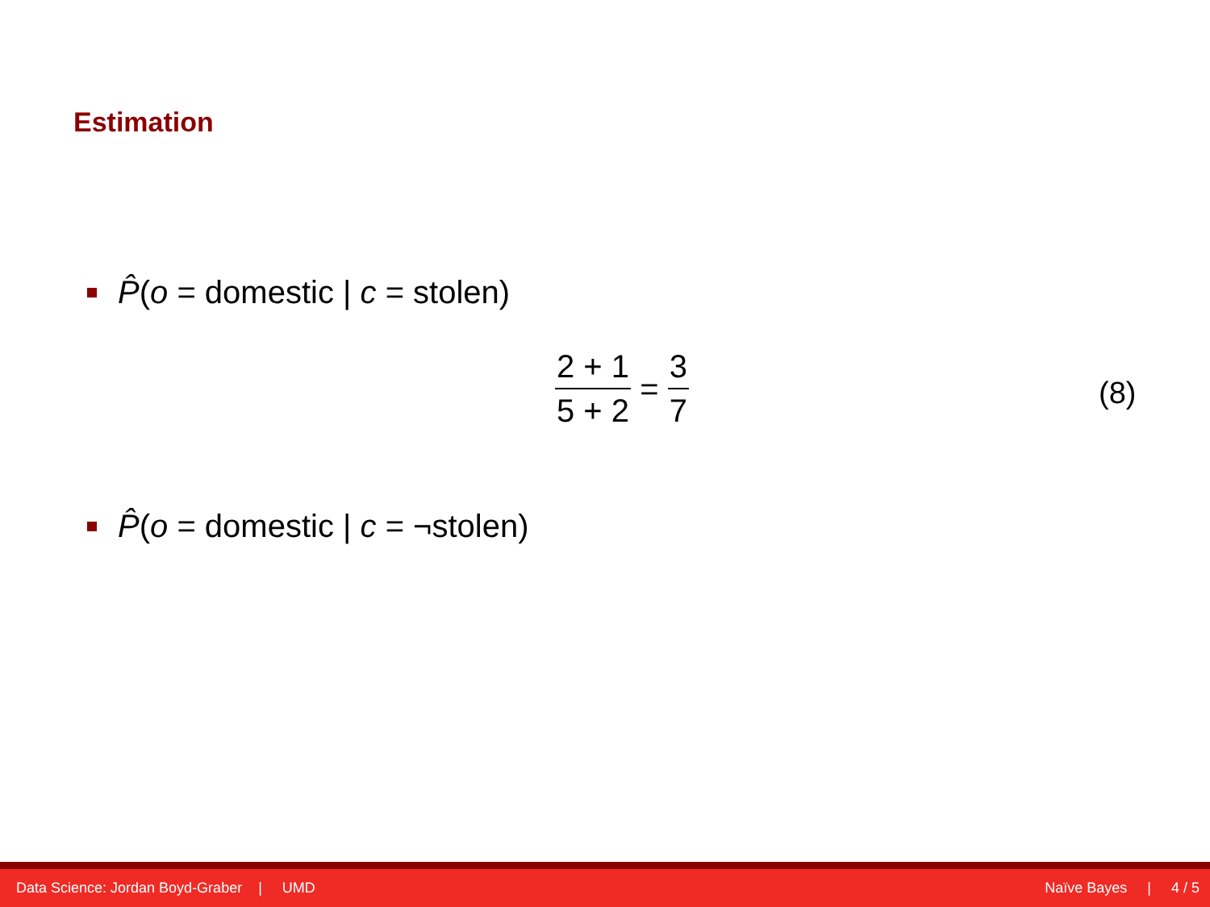Estimation
P̂(o = domestic | c = stolen)
2 + 1 5 + 2 = 3 7
(8)
P̂(o = domestic | c = ¬stolen)
Data Science: Jordan Boyd-Graber | UMD Naïve Bayes | 4 / 5